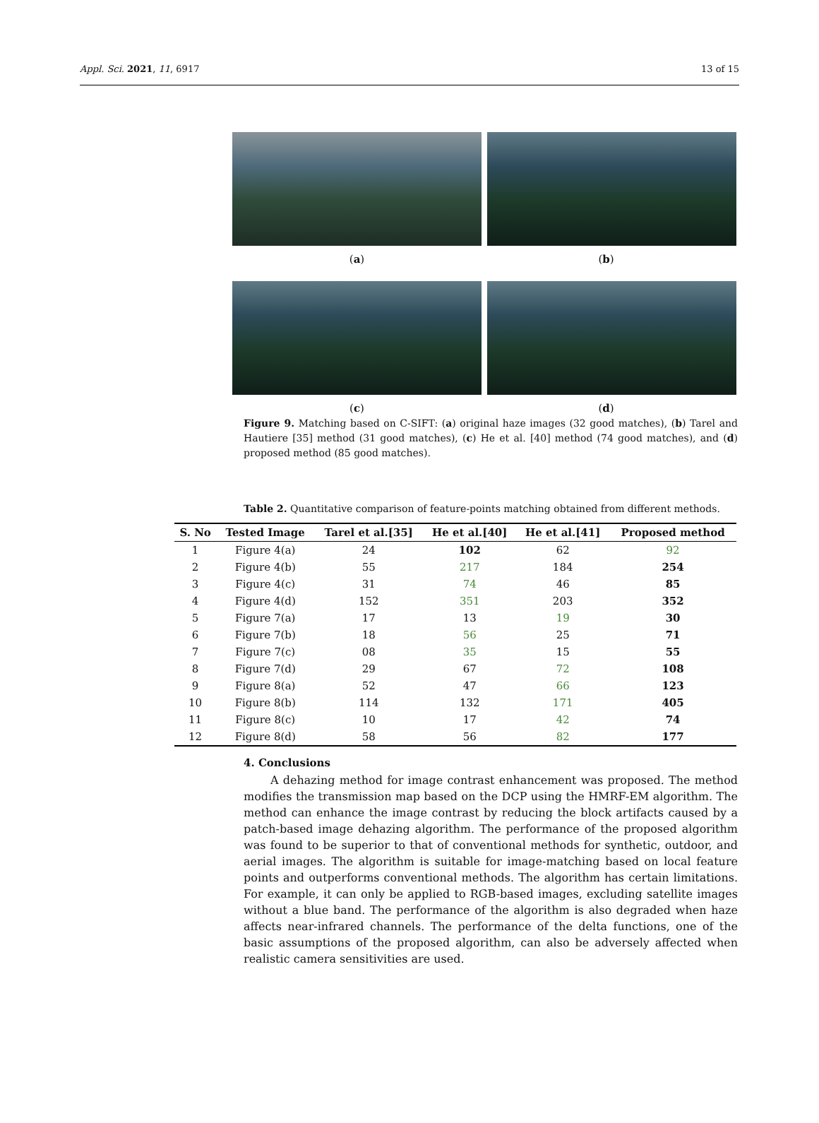Appl. Sci. 2021, 11, 6917 13 of 15
(a) (b)
(c) (d)
Figure 9. Matching based on C-SIFT: (a) original haze images (32 good matches), (b) Tarel and Hautiere [35] method (31 good matches), (c) He et al. [40] method (74 good matches), and (d) proposed method (85 good matches).
Table 2. Quantitative comparison of feature-points matching obtained from different methods.
| S. No | Tested Image | Tarel et al.[35] | He et al.[40] | He et al.[41] | Proposed method |
| --- | --- | --- | --- | --- | --- |
| 1 | Figure 4(a) | 24 | 102 | 62 | 92 |
| 2 | Figure 4(b) | 55 | 217 | 184 | 254 |
| 3 | Figure 4(c) | 31 | 74 | 46 | 85 |
| 4 | Figure 4(d) | 152 | 351 | 203 | 352 |
| 5 | Figure 7(a) | 17 | 13 | 19 | 30 |
| 6 | Figure 7(b) | 18 | 56 | 25 | 71 |
| 7 | Figure 7(c) | 08 | 35 | 15 | 55 |
| 8 | Figure 7(d) | 29 | 67 | 72 | 108 |
| 9 | Figure 8(a) | 52 | 47 | 66 | 123 |
| 10 | Figure 8(b) | 114 | 132 | 171 | 405 |
| 11 | Figure 8(c) | 10 | 17 | 42 | 74 |
| 12 | Figure 8(d) | 58 | 56 | 82 | 177 |
4. Conclusions
A dehazing method for image contrast enhancement was proposed. The method modifies the transmission map based on the DCP using the HMRF-EM algorithm. The method can enhance the image contrast by reducing the block artifacts caused by a patch-based image dehazing algorithm. The performance of the proposed algorithm was found to be superior to that of conventional methods for synthetic, outdoor, and aerial images. The algorithm is suitable for image-matching based on local feature points and outperforms conventional methods. The algorithm has certain limitations. For example, it can only be applied to RGB-based images, excluding satellite images without a blue band. The performance of the algorithm is also degraded when haze affects near-infrared channels. The performance of the delta functions, one of the basic assumptions of the proposed algorithm, can also be adversely affected when realistic camera sensitivities are used.